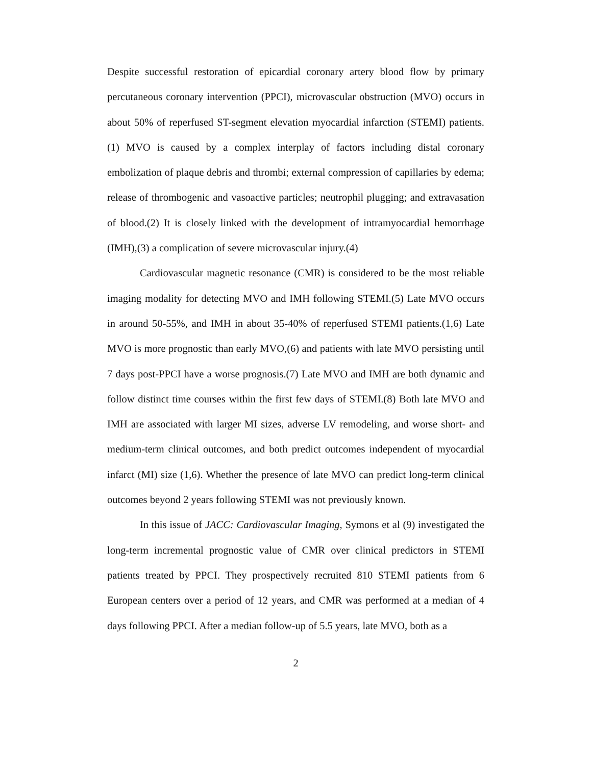Despite successful restoration of epicardial coronary artery blood flow by primary percutaneous coronary intervention (PPCI), microvascular obstruction (MVO) occurs in about 50% of reperfused ST-segment elevation myocardial infarction (STEMI) patients.(1) MVO is caused by a complex interplay of factors including distal coronary embolization of plaque debris and thrombi; external compression of capillaries by edema; release of thrombogenic and vasoactive particles; neutrophil plugging; and extravasation of blood.(2) It is closely linked with the development of intramyocardial hemorrhage (IMH),(3) a complication of severe microvascular injury.(4)
Cardiovascular magnetic resonance (CMR) is considered to be the most reliable imaging modality for detecting MVO and IMH following STEMI.(5) Late MVO occurs in around 50-55%, and IMH in about 35-40% of reperfused STEMI patients.(1,6) Late MVO is more prognostic than early MVO,(6) and patients with late MVO persisting until 7 days post-PPCI have a worse prognosis.(7) Late MVO and IMH are both dynamic and follow distinct time courses within the first few days of STEMI.(8) Both late MVO and IMH are associated with larger MI sizes, adverse LV remodeling, and worse short- and medium-term clinical outcomes, and both predict outcomes independent of myocardial infarct (MI) size (1,6). Whether the presence of late MVO can predict long-term clinical outcomes beyond 2 years following STEMI was not previously known.
In this issue of JACC: Cardiovascular Imaging, Symons et al (9) investigated the long-term incremental prognostic value of CMR over clinical predictors in STEMI patients treated by PPCI. They prospectively recruited 810 STEMI patients from 6 European centers over a period of 12 years, and CMR was performed at a median of 4 days following PPCI. After a median follow-up of 5.5 years, late MVO, both as a
2